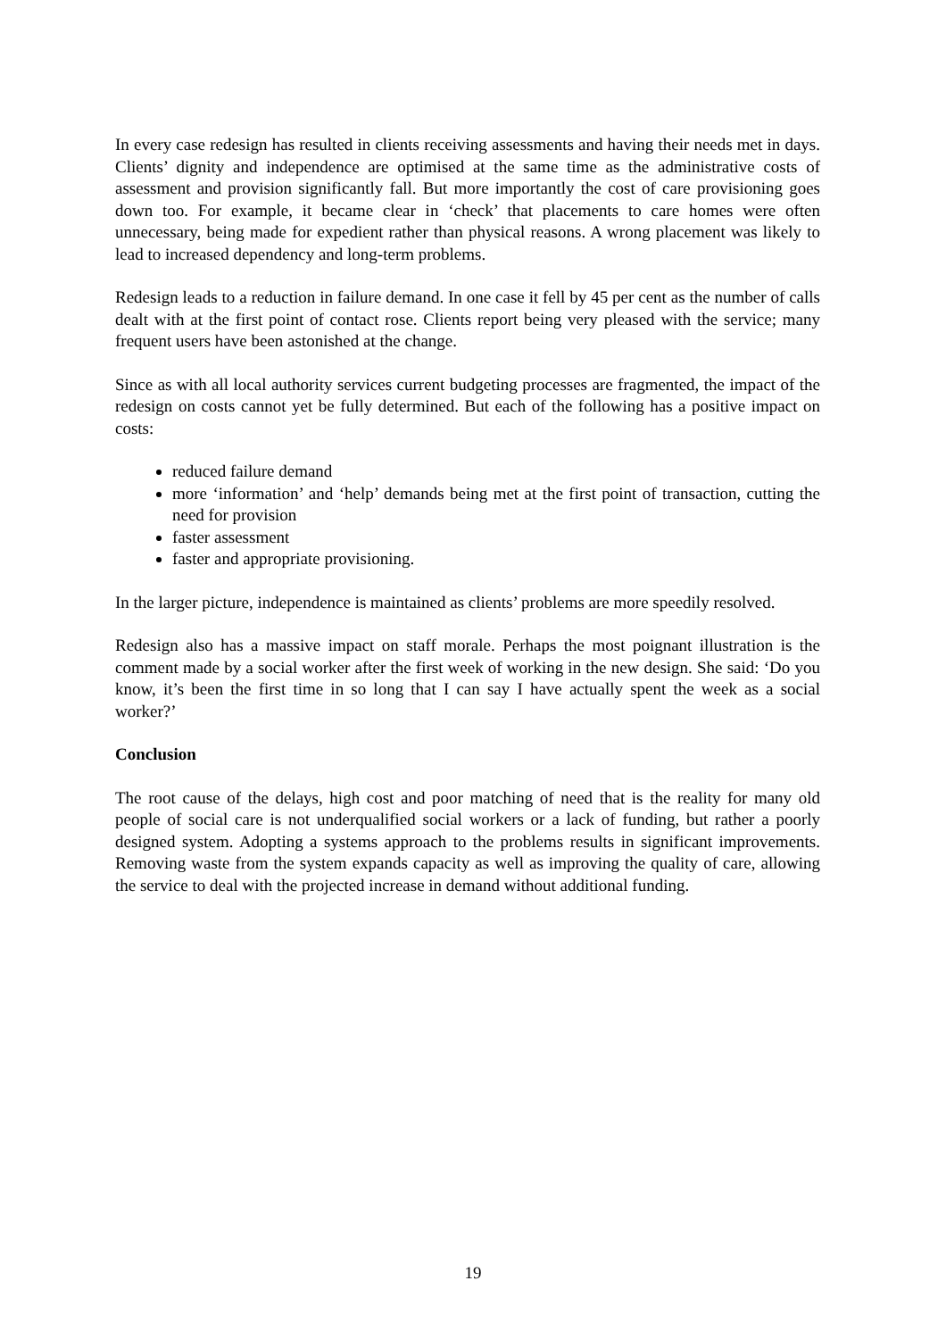In every case redesign has resulted in clients receiving assessments and having their needs met in days. Clients’ dignity and independence are optimised at the same time as the administrative costs of assessment and provision significantly fall. But more importantly the cost of care provisioning goes down too. For example, it became clear in ‘check’ that placements to care homes were often unnecessary, being made for expedient rather than physical reasons. A wrong placement was likely to lead to increased dependency and long-term problems.
Redesign leads to a reduction in failure demand. In one case it fell by 45 per cent as the number of calls dealt with at the first point of contact rose. Clients report being very pleased with the service; many frequent users have been astonished at the change.
Since as with all local authority services current budgeting processes are fragmented, the impact of the redesign on costs cannot yet be fully determined. But each of the following has a positive impact on costs:
reduced failure demand
more ‘information’ and ‘help’ demands being met at the first point of transaction, cutting the need for provision
faster assessment
faster and appropriate provisioning.
In the larger picture, independence is maintained as clients’ problems are more speedily resolved.
Redesign also has a massive impact on staff morale. Perhaps the most poignant illustration is the comment made by a social worker after the first week of working in the new design. She said: ‘Do you know, it’s been the first time in so long that I can say I have actually spent the week as a social worker?’
Conclusion
The root cause of the delays, high cost and poor matching of need that is the reality for many old people of social care is not underqualified social workers or a lack of funding, but rather a poorly designed system. Adopting a systems approach to the problems results in significant improvements. Removing waste from the system expands capacity as well as improving the quality of care, allowing the service to deal with the projected increase in demand without additional funding.
19